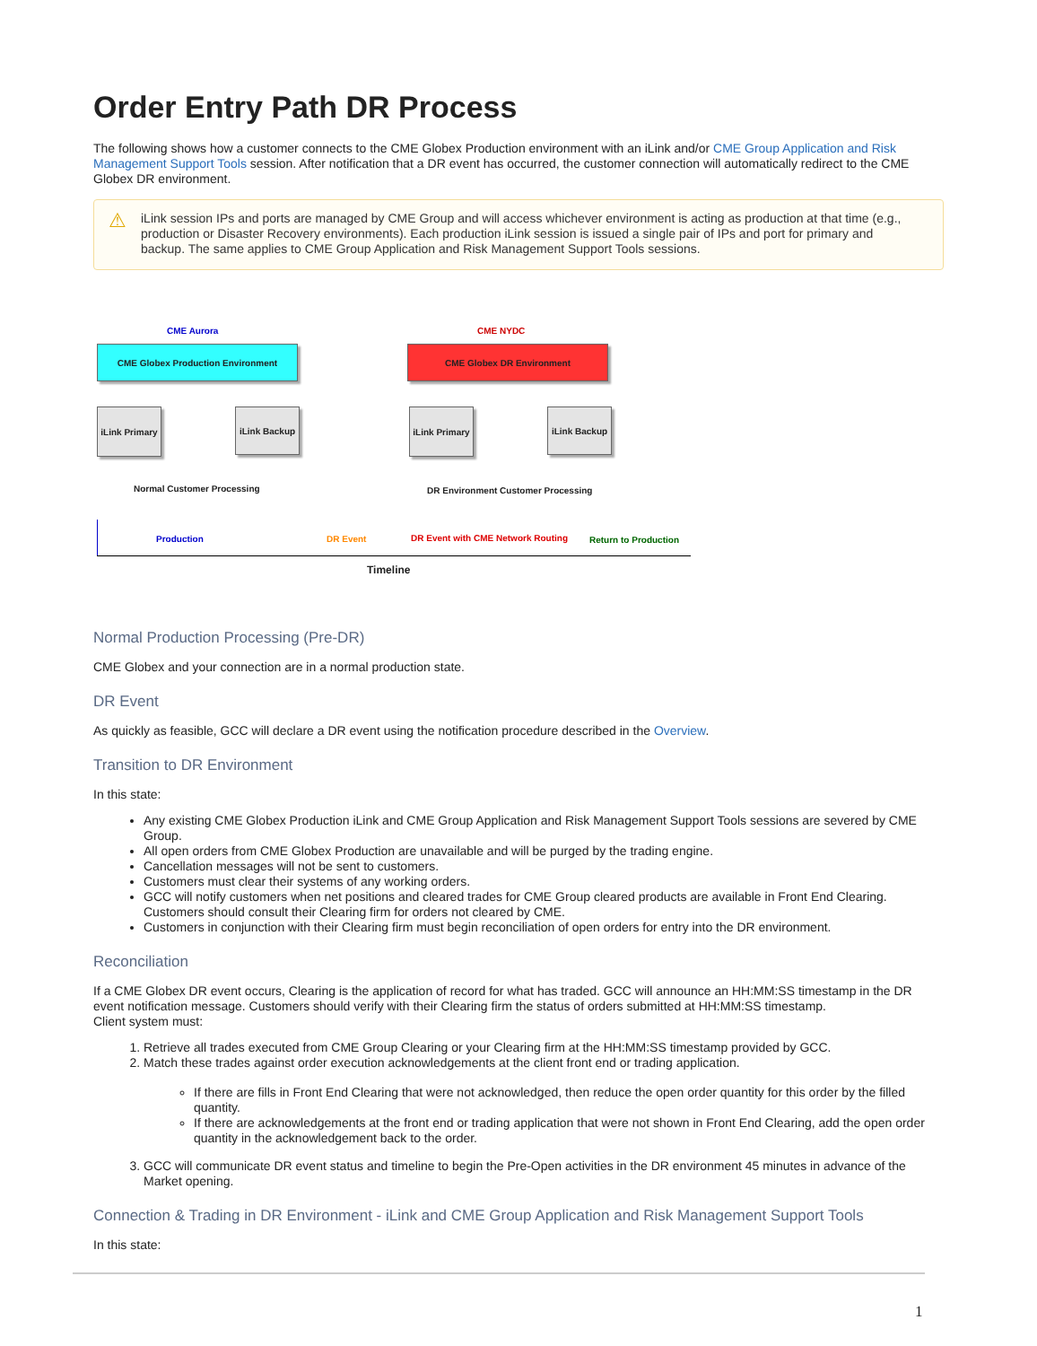Order Entry Path DR Process
The following shows how a customer connects to the CME Globex Production environment with an iLink and/or CME Group Application and Risk Management Support Tools session. After notification that a DR event has occurred, the customer connection will automatically redirect to the CME Globex DR environment.
⚠ iLink session IPs and ports are managed by CME Group and will access whichever environment is acting as production at that time (e.g., production or Disaster Recovery environments). Each production iLink session is issued a single pair of IPs and port for primary and backup. The same applies to CME Group Application and Risk Management Support Tools sessions.
CME Aurora CME NYDC
CME Globex Production Environment CME Globex DR Environment
iLink Primary
iLink Backup
iLink Primary
iLink Backup
Normal Customer Processing
DR Environment Customer Processing
Production DR Event
DR Event with CME Network Routing
Return to Production
Timeline
Normal Production Processing (Pre-DR)
CME Globex and your connection are in a normal production state.
DR Event
As quickly as feasible, GCC will declare a DR event using the notification procedure described in the Overview.
Transition to DR Environment
In this state:
Any existing CME Globex Production iLink and CME Group Application and Risk Management Support Tools sessions are severed by CME Group.
All open orders from CME Globex Production are unavailable and will be purged by the trading engine.
Cancellation messages will not be sent to customers.
Customers must clear their systems of any working orders.
GCC will notify customers when net positions and cleared trades for CME Group cleared products are available in Front End Clearing. Customers should consult their Clearing firm for orders not cleared by CME.
Customers in conjunction with their Clearing firm must begin reconciliation of open orders for entry into the DR environment.
Reconciliation
If a CME Globex DR event occurs, Clearing is the application of record for what has traded. GCC will announce an HH:MM:SS timestamp in the DR event notification message. Customers should verify with their Clearing firm the status of orders submitted at HH:MM:SS timestamp.
Client system must:
1. Retrieve all trades executed from CME Group Clearing or your Clearing firm at the HH:MM:SS timestamp provided by GCC.
2. Match these trades against order execution acknowledgements at the client front end or trading application.
If there are fills in Front End Clearing that were not acknowledged, then reduce the open order quantity for this order by the filled quantity.
If there are acknowledgements at the front end or trading application that were not shown in Front End Clearing, add the open order quantity in the acknowledgement back to the order.
3. GCC will communicate DR event status and timeline to begin the Pre-Open activities in the DR environment 45 minutes in advance of the Market opening.
Connection & Trading in DR Environment - iLink and CME Group Application and Risk Management Support Tools
In this state:
1